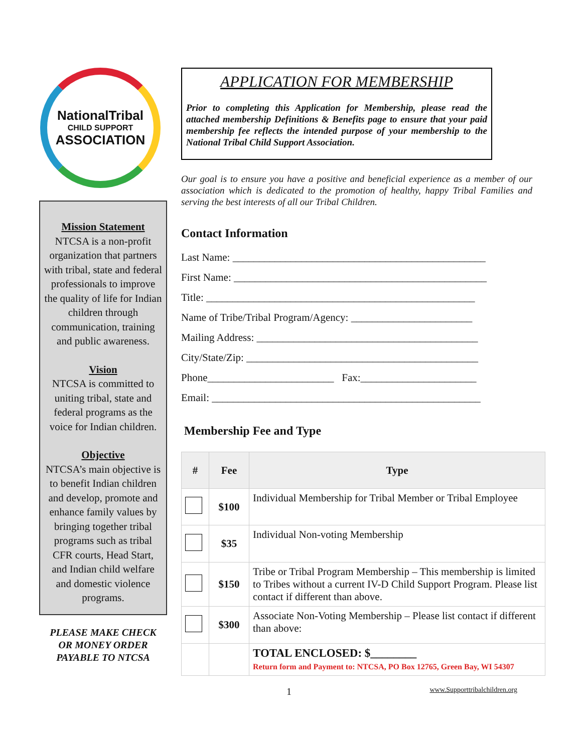NationalTribal
CHILD SUPPORT
ASSOCIATION
Mission Statement
NTCSA is a non-profit organization that partners with tribal, state and federal professionals to improve the quality of life for Indian children through communication, training and public awareness.
Vision
NTCSA is committed to uniting tribal, state and federal programs as the voice for Indian children.
Objective
NTCSA’s main objective is to benefit Indian children and develop, promote and enhance family values by bringing together tribal programs such as tribal CFR courts, Head Start, and Indian child welfare and domestic violence programs.
PLEASE MAKE CHECK
OR MONEY ORDER
PAYABLE TO NTCSA
APPLICATION FOR MEMBERSHIP
Prior to completing this Application for Membership, please read the attached membership Definitions & Benefits page to ensure that your paid membership fee reflects the intended purpose of your membership to the National Tribal Child Support Association.
Our goal is to ensure you have a positive and beneficial experience as a member of our association which is dedicated to the promotion of healthy, happy Tribal Families and serving the best interests of all our Tribal Children.
Contact Information
Last Name: ________________________________________________
First Name: ________________________________________________
Title: ___________________________________________________
Name of Tribe/Tribal Program/Agency: _______________________
Mailing Address: __________________________________________
City/State/Zip: ____________________________________________
Phone________________________ Fax:______________________
Email: ___________________________________________________
Membership Fee and Type
| # | Fee | Type |
| --- | --- | --- |
| | $100 | Individual Membership for Tribal Member or Tribal Employee |
| | $35 | Individual Non-voting Membership |
| | $150 | Tribe or Tribal Program Membership – This membership is limited to Tribes without a current IV-D Child Support Program. Please list contact if different than above. |
| | $300 | Associate Non-Voting Membership – Please list contact if different than above: |
| | | TOTAL ENCLOSED: $________ Return form and Payment to: NTCSA, PO Box 12765, Green Bay, WI 54307 |
1 www.Supporttribalchildren.org